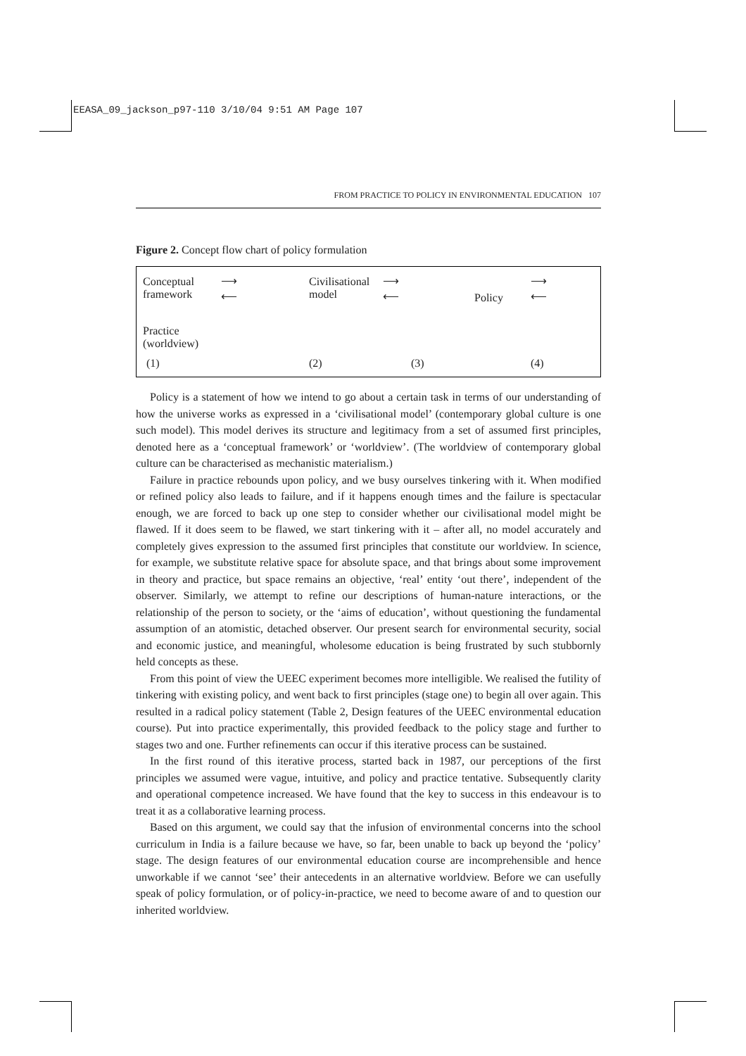EEASA_09_jackson_p97-110 3/10/04 9:51 AM Page 107
FROM PRACTICE TO POLICY IN ENVIRONMENTAL EDUCATION 107
Figure 2. Concept flow chart of policy formulation
Conceptual
framework
Civilisational
model Policy
⟶
⟵
⟶
⟵
⟶
⟵
Practice
(worldview)
(1) (2) (3) (4)
Policy is a statement of how we intend to go about a certain task in terms of our understanding of how the universe works as expressed in a ‘civilisational model’ (contemporary global culture is one such model). This model derives its structure and legitimacy from a set of assumed first principles, denoted here as a ‘conceptual framework’ or ‘worldview’. (The worldview of contemporary global culture can be characterised as mechanistic materialism.)
Failure in practice rebounds upon policy, and we busy ourselves tinkering with it. When modified or refined policy also leads to failure, and if it happens enough times and the failure is spectacular enough, we are forced to back up one step to consider whether our civilisational model might be flawed. If it does seem to be flawed, we start tinkering with it – after all, no model accurately and completely gives expression to the assumed first principles that constitute our worldview. In science, for example, we substitute relative space for absolute space, and that brings about some improvement in theory and practice, but space remains an objective, ‘real’ entity ‘out there’, independent of the observer. Similarly, we attempt to refine our descriptions of human-nature interactions, or the relationship of the person to society, or the ‘aims of education’, without questioning the fundamental assumption of an atomistic, detached observer. Our present search for environmental security, social and economic justice, and meaningful, wholesome education is being frustrated by such stubbornly held concepts as these.
From this point of view the UEEC experiment becomes more intelligible. We realised the futility of tinkering with existing policy, and went back to first principles (stage one) to begin all over again. This resulted in a radical policy statement (Table 2, Design features of the UEEC environmental education course). Put into practice experimentally, this provided feedback to the policy stage and further to stages two and one. Further refinements can occur if this iterative process can be sustained.
In the first round of this iterative process, started back in 1987, our perceptions of the first principles we assumed were vague, intuitive, and policy and practice tentative. Subsequently clarity and operational competence increased. We have found that the key to success in this endeavour is to treat it as a collaborative learning process.
Based on this argument, we could say that the infusion of environmental concerns into the school curriculum in India is a failure because we have, so far, been unable to back up beyond the ‘policy’ stage. The design features of our environmental education course are incomprehensible and hence unworkable if we cannot ‘see’ their antecedents in an alternative worldview. Before we can usefully speak of policy formulation, or of policy-in-practice, we need to become aware of and to question our inherited worldview.